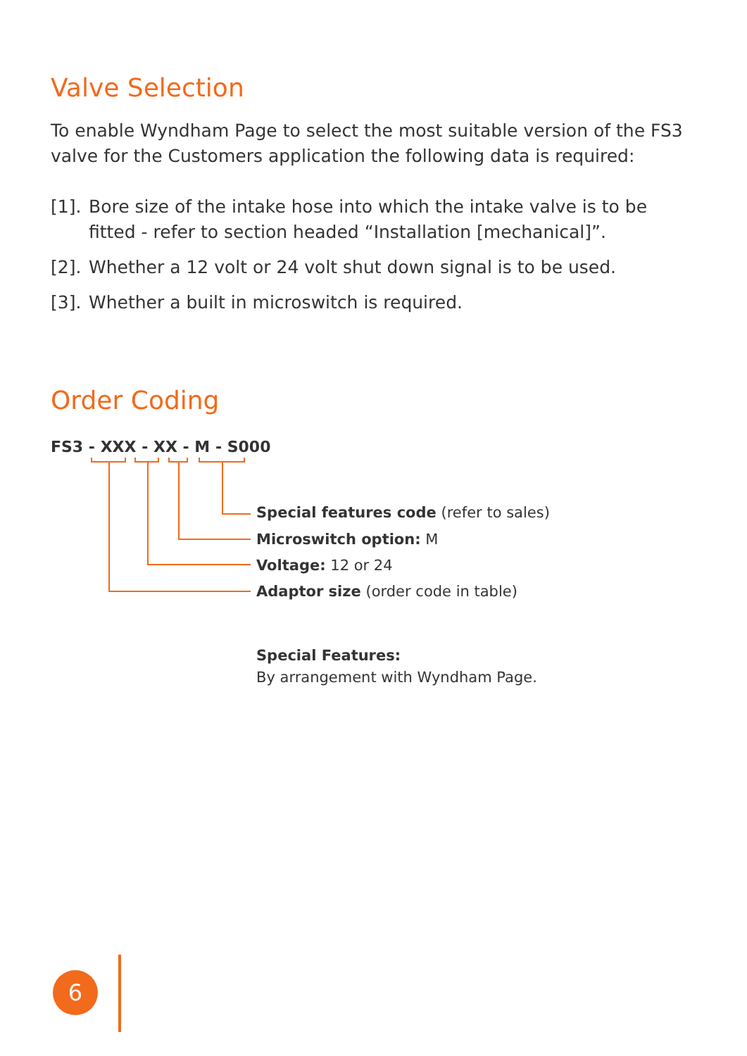Valve Selection
To enable Wyndham Page to select the most suitable version of the FS3 valve for the Customers application the following data is required:
[1]. Bore size of the intake hose into which the intake valve is to be fitted - refer to section headed “Installation [mechanical]”.
[2]. Whether a 12 volt or 24 volt shut down signal is to be used.
[3]. Whether a built in microswitch is required.
Order Coding
FS3 - XXX - XX - M - S000
Special features code (refer to sales)
Microswitch option: M
Voltage: 12 or 24
Adaptor size (order code in table)
Special Features:
By arrangement with Wyndham Page.
6